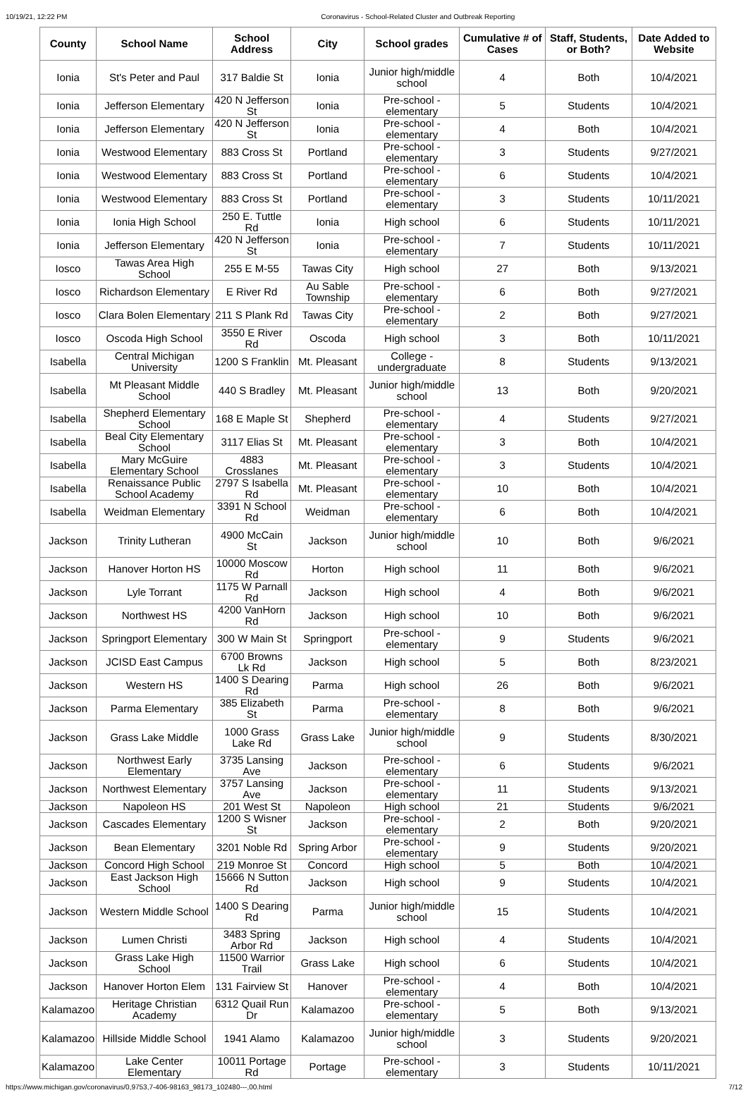10/19/21, 12:22 PM Coronavirus - School-Related Cluster and Outbreak Reporting
| County | School Name | School Address | City | School grades | Cumulative # of Cases | Staff, Students, or Both? | Date Added to Website |
| --- | --- | --- | --- | --- | --- | --- | --- |
| Ionia | St's Peter and Paul | 317 Baldie St | Ionia | Junior high/middle school | 4 | Both | 10/4/2021 |
| Ionia | Jefferson Elementary | 420 N Jefferson St | Ionia | Pre-school - elementary | 5 | Students | 10/4/2021 |
| Ionia | Jefferson Elementary | 420 N Jefferson St | Ionia | Pre-school - elementary | 4 | Both | 10/4/2021 |
| Ionia | Westwood Elementary | 883 Cross St | Portland | Pre-school - elementary | 3 | Students | 9/27/2021 |
| Ionia | Westwood Elementary | 883 Cross St | Portland | Pre-school - elementary | 6 | Students | 10/4/2021 |
| Ionia | Westwood Elementary | 883 Cross St | Portland | Pre-school - elementary | 3 | Students | 10/11/2021 |
| Ionia | Ionia High School | 250 E. Tuttle Rd | Ionia | High school | 6 | Students | 10/11/2021 |
| Ionia | Jefferson Elementary | 420 N Jefferson St | Ionia | Pre-school - elementary | 7 | Students | 10/11/2021 |
| Iosco | Tawas Area High School | 255 E M-55 | Tawas City | High school | 27 | Both | 9/13/2021 |
| Iosco | Richardson Elementary | E River Rd | Au Sable Township | Pre-school - elementary | 6 | Both | 9/27/2021 |
| Iosco | Clara Bolen Elementary | 211 S Plank Rd | Tawas City | Pre-school - elementary | 2 | Both | 9/27/2021 |
| Iosco | Oscoda High School | 3550 E River Rd | Oscoda | High school | 3 | Both | 10/11/2021 |
| Isabella | Central Michigan University | 1200 S Franklin | Mt. Pleasant | College - undergraduate | 8 | Students | 9/13/2021 |
| Isabella | Mt Pleasant Middle School | 440 S Bradley | Mt. Pleasant | Junior high/middle school | 13 | Both | 9/20/2021 |
| Isabella | Shepherd Elementary School | 168 E Maple St | Shepherd | Pre-school - elementary | 4 | Students | 9/27/2021 |
| Isabella | Beal City Elementary School | 3117 Elias St | Mt. Pleasant | Pre-school - elementary | 3 | Both | 10/4/2021 |
| Isabella | Mary McGuire Elementary School | 4883 Crosslanes | Mt. Pleasant | Pre-school - elementary | 3 | Students | 10/4/2021 |
| Isabella | Renaissance Public School Academy | 2797 S Isabella Rd | Mt. Pleasant | Pre-school - elementary | 10 | Both | 10/4/2021 |
| Isabella | Weidman Elementary | 3391 N School Rd | Weidman | Pre-school - elementary | 6 | Both | 10/4/2021 |
| Jackson | Trinity Lutheran | 4900 McCain St | Jackson | Junior high/middle school | 10 | Both | 9/6/2021 |
| Jackson | Hanover Horton HS | 10000 Moscow Rd | Horton | High school | 11 | Both | 9/6/2021 |
| Jackson | Lyle Torrant | 1175 W Parnall Rd | Jackson | High school | 4 | Both | 9/6/2021 |
| Jackson | Northwest HS | 4200 VanHorn Rd | Jackson | High school | 10 | Both | 9/6/2021 |
| Jackson | Springport Elementary | 300 W Main St | Springport | Pre-school - elementary | 9 | Students | 9/6/2021 |
| Jackson | JCISD East Campus | 6700 Browns Lk Rd | Jackson | High school | 5 | Both | 8/23/2021 |
| Jackson | Western HS | 1400 S Dearing Rd | Parma | High school | 26 | Both | 9/6/2021 |
| Jackson | Parma Elementary | 385 Elizabeth St | Parma | Pre-school - elementary | 8 | Both | 9/6/2021 |
| Jackson | Grass Lake Middle | 1000 Grass Lake Rd | Grass Lake | Junior high/middle school | 9 | Students | 8/30/2021 |
| Jackson | Northwest Early Elementary | 3735 Lansing Ave | Jackson | Pre-school - elementary | 6 | Students | 9/6/2021 |
| Jackson | Northwest Elementary | 3757 Lansing Ave | Jackson | Pre-school - elementary | 11 | Students | 9/13/2021 |
| Jackson | Napoleon HS | 201 West St | Napoleon | High school | 21 | Students | 9/6/2021 |
| Jackson | Cascades Elementary | 1200 S Wisner St | Jackson | Pre-school - elementary | 2 | Both | 9/20/2021 |
| Jackson | Bean Elementary | 3201 Noble Rd | Spring Arbor | Pre-school - elementary | 9 | Students | 9/20/2021 |
| Jackson | Concord High School | 219 Monroe St | Concord | High school | 5 | Both | 10/4/2021 |
| Jackson | East Jackson High School | 15666 N Sutton Rd | Jackson | High school | 9 | Students | 10/4/2021 |
| Jackson | Western Middle School | 1400 S Dearing Rd | Parma | Junior high/middle school | 15 | Students | 10/4/2021 |
| Jackson | Lumen Christi | 3483 Spring Arbor Rd | Jackson | High school | 4 | Students | 10/4/2021 |
| Jackson | Grass Lake High School | 11500 Warrior Trail | Grass Lake | High school | 6 | Students | 10/4/2021 |
| Jackson | Hanover Horton Elem | 131 Fairview St | Hanover | Pre-school - elementary | 4 | Both | 10/4/2021 |
| Kalamazoo | Heritage Christian Academy | 6312 Quail Run Dr | Kalamazoo | Pre-school - elementary | 5 | Both | 9/13/2021 |
| Kalamazoo | Hillside Middle School | 1941 Alamo | Kalamazoo | Junior high/middle school | 3 | Students | 9/20/2021 |
| Kalamazoo | Lake Center Elementary | 10011 Portage Rd | Portage | Pre-school - elementary | 3 | Students | 10/11/2021 |
https://www.michigan.gov/coronavirus/0,9753,7-406-98163_98173_102480---,00.html 7/12